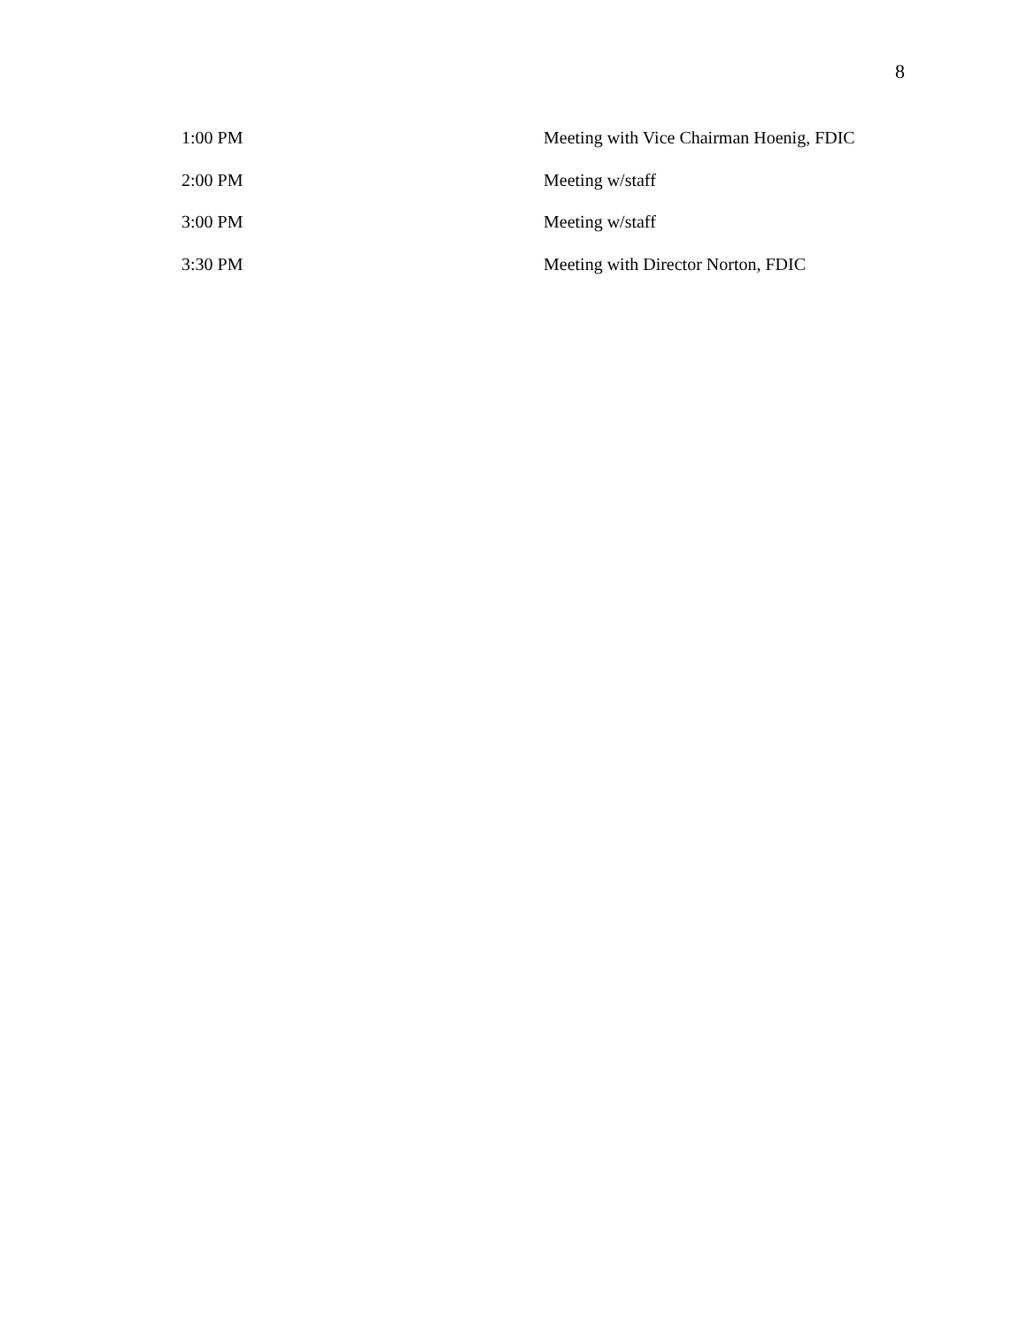8
| 1:00 PM | Meeting with Vice Chairman Hoenig, FDIC |
| 2:00 PM | Meeting w/staff |
| 3:00 PM | Meeting w/staff |
| 3:30 PM | Meeting with Director Norton, FDIC |